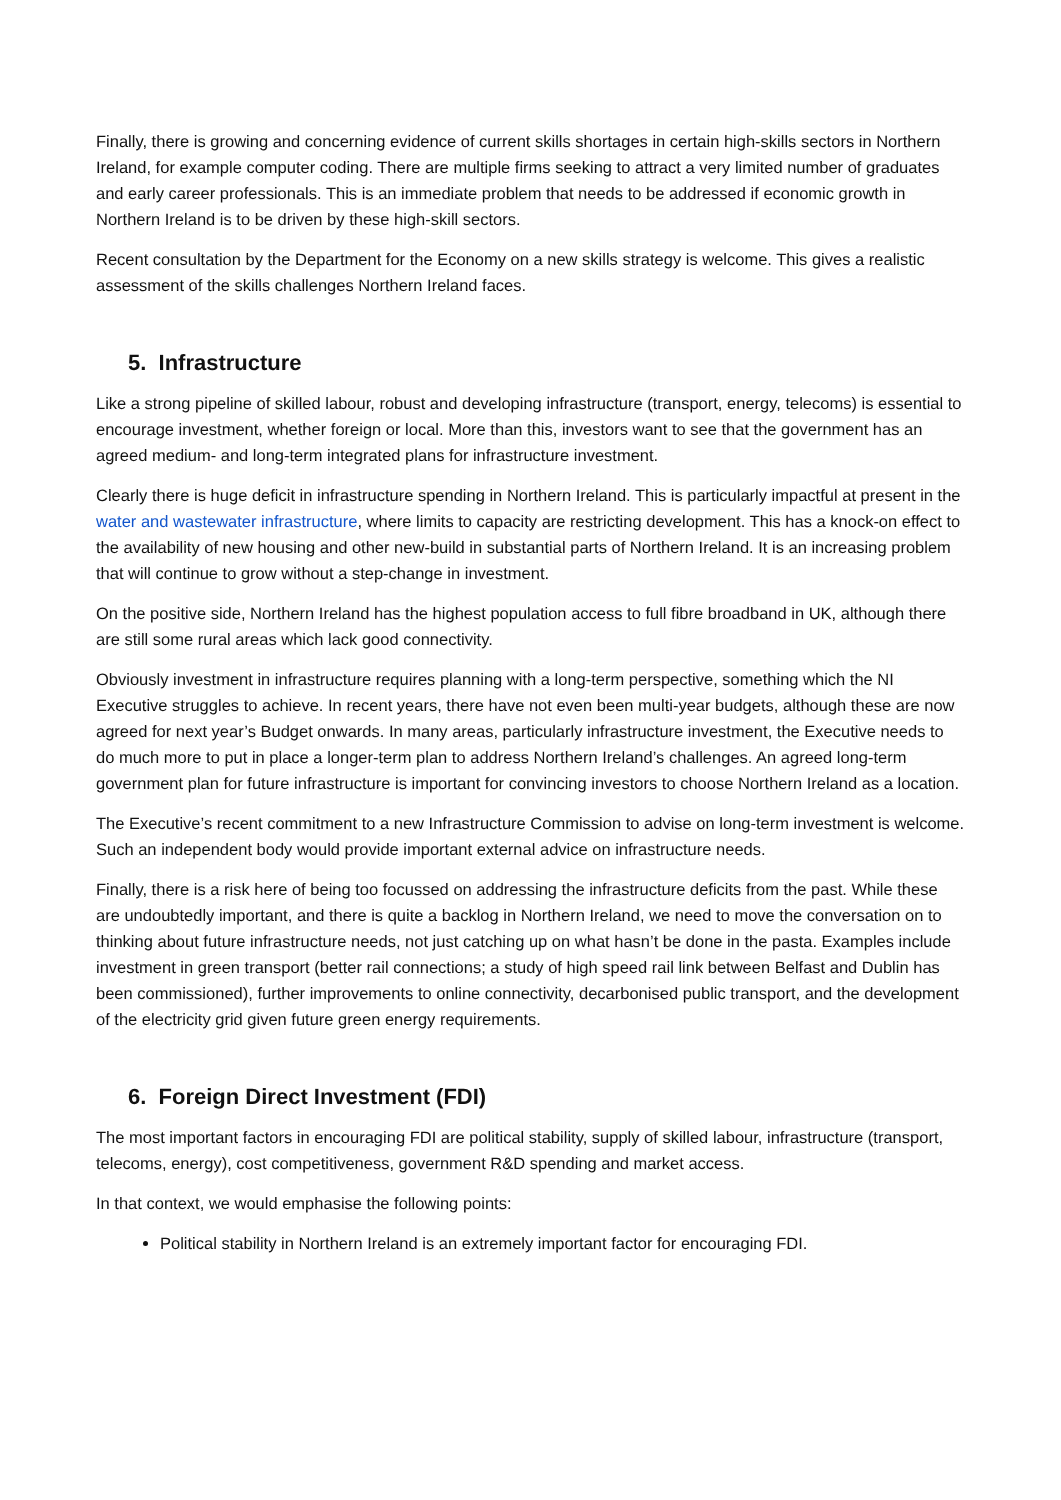Finally, there is growing and concerning evidence of current skills shortages in certain high-skills sectors in Northern Ireland, for example computer coding. There are multiple firms seeking to attract a very limited number of graduates and early career professionals. This is an immediate problem that needs to be addressed if economic growth in Northern Ireland is to be driven by these high-skill sectors.
Recent consultation by the Department for the Economy on a new skills strategy is welcome. This gives a realistic assessment of the skills challenges Northern Ireland faces.
5. Infrastructure
Like a strong pipeline of skilled labour, robust and developing infrastructure (transport, energy, telecoms) is essential to encourage investment, whether foreign or local. More than this, investors want to see that the government has an agreed medium- and long-term integrated plans for infrastructure investment.
Clearly there is huge deficit in infrastructure spending in Northern Ireland. This is particularly impactful at present in the water and wastewater infrastructure, where limits to capacity are restricting development. This has a knock-on effect to the availability of new housing and other new-build in substantial parts of Northern Ireland. It is an increasing problem that will continue to grow without a step-change in investment.
On the positive side, Northern Ireland has the highest population access to full fibre broadband in UK, although there are still some rural areas which lack good connectivity.
Obviously investment in infrastructure requires planning with a long-term perspective, something which the NI Executive struggles to achieve. In recent years, there have not even been multi-year budgets, although these are now agreed for next year’s Budget onwards. In many areas, particularly infrastructure investment, the Executive needs to do much more to put in place a longer-term plan to address Northern Ireland’s challenges. An agreed long-term government plan for future infrastructure is important for convincing investors to choose Northern Ireland as a location.
The Executive’s recent commitment to a new Infrastructure Commission to advise on long-term investment is welcome. Such an independent body would provide important external advice on infrastructure needs.
Finally, there is a risk here of being too focussed on addressing the infrastructure deficits from the past. While these are undoubtedly important, and there is quite a backlog in Northern Ireland, we need to move the conversation on to thinking about future infrastructure needs, not just catching up on what hasn’t be done in the pasta. Examples include investment in green transport (better rail connections; a study of high speed rail link between Belfast and Dublin has been commissioned), further improvements to online connectivity, decarbonised public transport, and the development of the electricity grid given future green energy requirements.
6. Foreign Direct Investment (FDI)
The most important factors in encouraging FDI are political stability, supply of skilled labour, infrastructure (transport, telecoms, energy), cost competitiveness, government R&D spending and market access.
In that context, we would emphasise the following points:
Political stability in Northern Ireland is an extremely important factor for encouraging FDI.